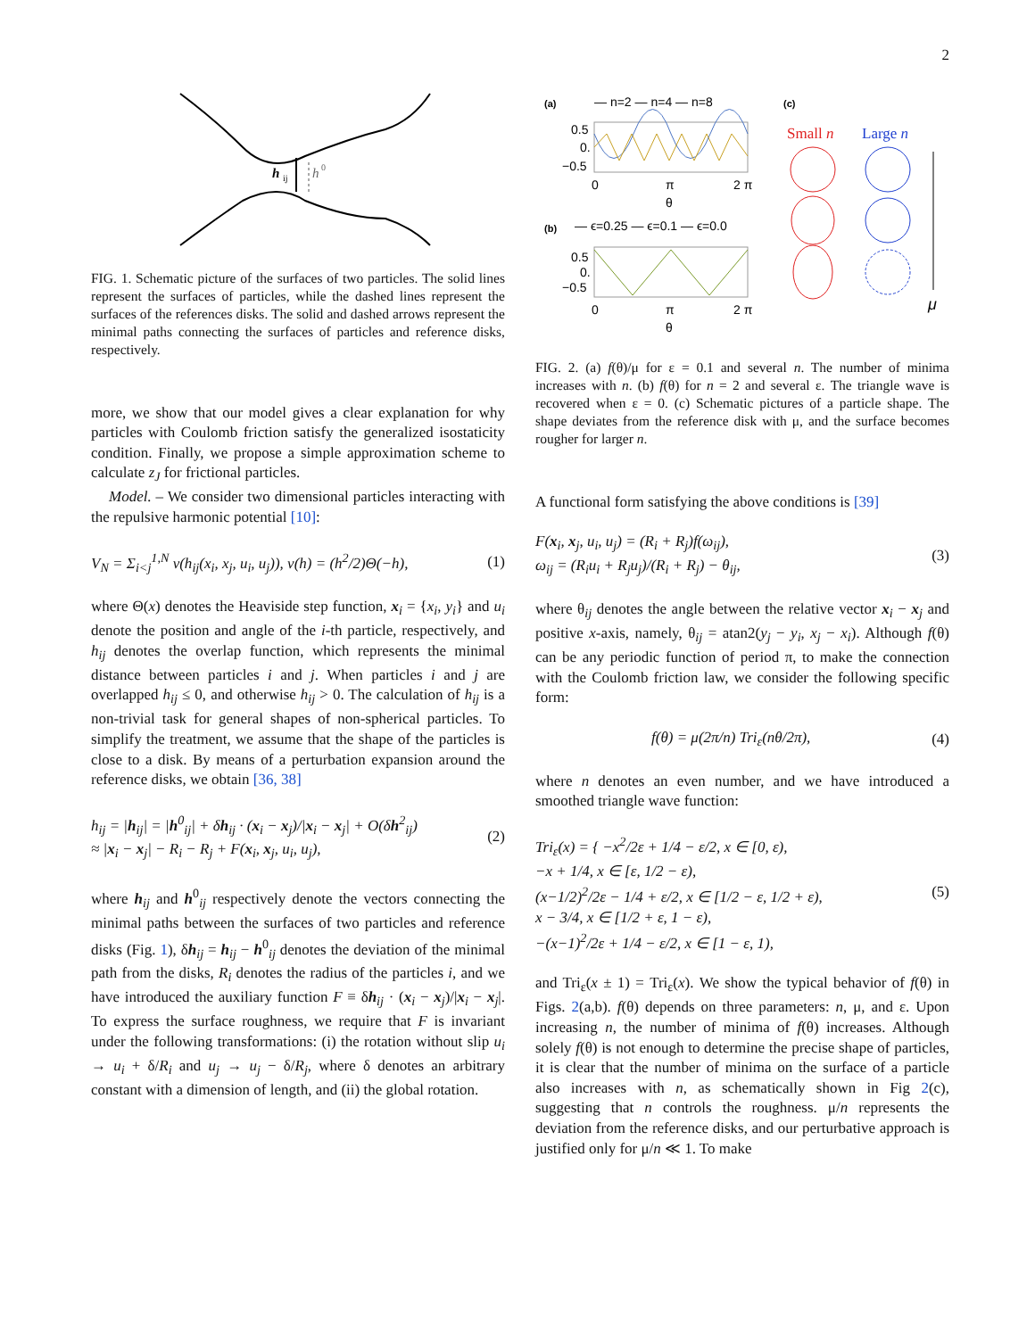2
h
ij
h
0
FIG. 1. Schematic picture of the surfaces of two particles. The solid lines represent the surfaces of particles, while the dashed lines represent the surfaces of the references disks. The solid and dashed arrows represent the minimal paths connecting the surfaces of particles and reference disks, respectively.
more, we show that our model gives a clear explanation for why particles with Coulomb friction satisfy the generalized isostaticity condition. Finally, we propose a simple approximation scheme to calculate z<sub>J</sub> for frictional particles.
Model. – We consider two dimensional particles interacting with the repulsive harmonic potential [10]:
V<sub>N</sub> = Σ<sub>i<j</sub><sup>1,N</sup> v(h<sub>ij</sub>(x<sub>i</sub>, x<sub>j</sub>, u<sub>i</sub>, u<sub>j</sub>)), v(h) = (h<sup>2</sup>/2)Θ(−h), (1)
where Θ(x) denotes the Heaviside step function, x<sub>i</sub> = {x<sub>i</sub>, y<sub>i</sub>} and u<sub>i</sub> denote the position and angle of the i-th particle, respectively, and h<sub>ij</sub> denotes the overlap function, which represents the minimal distance between particles i and j. When particles i and j are overlapped h<sub>ij</sub> ≤ 0, and otherwise h<sub>ij</sub> > 0. The calculation of h<sub>ij</sub> is a non-trivial task for general shapes of non-spherical particles. To simplify the treatment, we assume that the shape of the particles is close to a disk. By means of a perturbation expansion around the reference disks, we obtain [36, 38]
h<sub>ij</sub> = |h<sub>ij</sub>| = |h<sup>0</sup><sub>ij</sub>| + δh<sub>ij</sub> · (x<sub>i</sub> − x<sub>j</sub>)/|x<sub>i</sub> − x<sub>j</sub>| + O(δh<sup>2</sup><sub>ij</sub>)
≈ |x<sub>i</sub> − x<sub>j</sub>| − R<sub>i</sub> − R<sub>j</sub> + F(x<sub>i</sub>, x<sub>j</sub>, u<sub>i</sub>, u<sub>j</sub>), (2)
where h<sub>ij</sub> and h<sup>0</sup><sub>ij</sub> respectively denote the vectors connecting the minimal paths between the surfaces of two particles and reference disks (Fig. 1), δh<sub>ij</sub> = h<sub>ij</sub> − h<sup>0</sup><sub>ij</sub> denotes the deviation of the minimal path from the disks, R<sub>i</sub> denotes the radius of the particles i, and we have introduced the auxiliary function F ≡ δh<sub>ij</sub> · (x<sub>i</sub> − x<sub>j</sub>)/|x<sub>i</sub> − x<sub>j</sub>|. To express the surface roughness, we require that F is invariant under the following transformations: (i) the rotation without slip u<sub>i</sub> → u<sub>i</sub> + δ/R<sub>i</sub> and u<sub>j</sub> → u<sub>j</sub> − δ/R<sub>j</sub>, where δ denotes an arbitrary constant with a dimension of length, and (ii) the global rotation.
(a)
— n=2 — n=4 — n=8
0.5
0.
−0.5
0
π
2 π
θ
(b)
— ϵ=0.25 — ϵ=0.1 — ϵ=0.0
0.5
0.
−0.5
0
π
2 π
θ
(c)
Small n
Large n
μ
FIG. 2. (a) f(θ)/μ for ε = 0.1 and several n. The number of minima increases with n. (b) f(θ) for n = 2 and several ε. The triangle wave is recovered when ε = 0. (c) Schematic pictures of a particle shape. The shape deviates from the reference disk with μ, and the surface becomes rougher for larger n.
A functional form satisfying the above conditions is [39]
F(x<sub>i</sub>, x<sub>j</sub>, u<sub>i</sub>, u<sub>j</sub>) = (R<sub>i</sub> + R<sub>j</sub>)f(ω<sub>ij</sub>),
ω<sub>ij</sub> = (R<sub>i</sub>u<sub>i</sub> + R<sub>j</sub>u<sub>j</sub>)/(R<sub>i</sub> + R<sub>j</sub>) − θ<sub>ij</sub>, (3)
where θ<sub>ij</sub> denotes the angle between the relative vector x<sub>i</sub> − x<sub>j</sub> and positive x-axis, namely, θ<sub>ij</sub> = atan2(y<sub>j</sub> − y<sub>i</sub>, x<sub>j</sub> − x<sub>i</sub>). Although f(θ) can be any periodic function of period π, to make the connection with the Coulomb friction law, we consider the following specific form:
f(θ) = μ(2π/n) Tri<sub>ε</sub>(nθ/2π), (4)
where n denotes an even number, and we have introduced a smoothed triangle wave function:
Tri<sub>ε</sub>(x) = { −x<sup>2</sup>/2ε + 1/4 − ε/2, x ∈ [0, ε),
−x + 1/4, x ∈ [ε, 1/2 − ε),
(x−1/2)<sup>2</sup>/2ε − 1/4 + ε/2, x ∈ [1/2 − ε, 1/2 + ε),
x − 3/4, x ∈ [1/2 + ε, 1 − ε),
−(x−1)<sup>2</sup>/2ε + 1/4 − ε/2, x ∈ [1 − ε, 1), (5)
and Tri<sub>ε</sub>(x ± 1) = Tri<sub>ε</sub>(x). We show the typical behavior of f(θ) in Figs. 2(a,b). f(θ) depends on three parameters: n, μ, and ε. Upon increasing n, the number of minima of f(θ) increases. Although solely f(θ) is not enough to determine the precise shape of particles, it is clear that the number of minima on the surface of a particle also increases with n, as schematically shown in Fig 2(c), suggesting that n controls the roughness. μ/n represents the deviation from the reference disks, and our perturbative approach is justified only for μ/n ≪ 1. To make